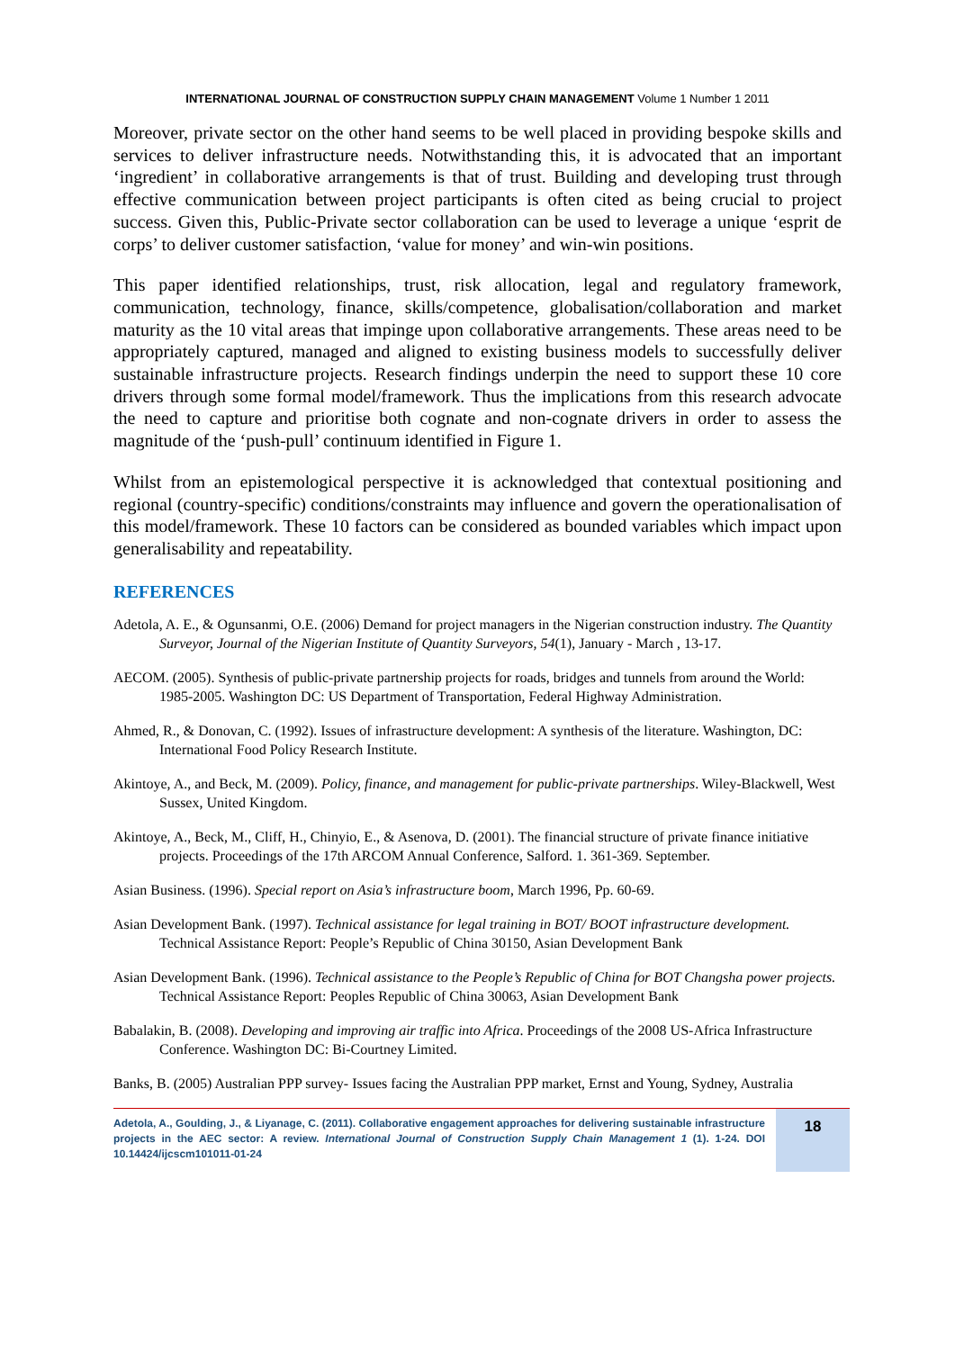INTERNATIONAL JOURNAL OF CONSTRUCTION SUPPLY CHAIN MANAGEMENT Volume 1 Number 1 2011
Moreover, private sector on the other hand seems to be well placed in providing bespoke skills and services to deliver infrastructure needs. Notwithstanding this, it is advocated that an important ‘ingredient’ in collaborative arrangements is that of trust. Building and developing trust through effective communication between project participants is often cited as being crucial to project success. Given this, Public-Private sector collaboration can be used to leverage a unique ‘esprit de corps’ to deliver customer satisfaction, ‘value for money’ and win-win positions.
This paper identified relationships, trust, risk allocation, legal and regulatory framework, communication, technology, finance, skills/competence, globalisation/collaboration and market maturity as the 10 vital areas that impinge upon collaborative arrangements. These areas need to be appropriately captured, managed and aligned to existing business models to successfully deliver sustainable infrastructure projects. Research findings underpin the need to support these 10 core drivers through some formal model/framework. Thus the implications from this research advocate the need to capture and prioritise both cognate and non-cognate drivers in order to assess the magnitude of the ‘push-pull’ continuum identified in Figure 1.
Whilst from an epistemological perspective it is acknowledged that contextual positioning and regional (country-specific) conditions/constraints may influence and govern the operationalisation of this model/framework. These 10 factors can be considered as bounded variables which impact upon generalisability and repeatability.
REFERENCES
Adetola, A. E., & Ogunsanmi, O.E. (2006) Demand for project managers in the Nigerian construction industry. The Quantity Surveyor, Journal of the Nigerian Institute of Quantity Surveyors, 54(1), January - March , 13-17.
AECOM. (2005). Synthesis of public-private partnership projects for roads, bridges and tunnels from around the World: 1985-2005. Washington DC: US Department of Transportation, Federal Highway Administration.
Ahmed, R., & Donovan, C. (1992). Issues of infrastructure development: A synthesis of the literature. Washington, DC: International Food Policy Research Institute.
Akintoye, A., and Beck, M. (2009). Policy, finance, and management for public-private partnerships. Wiley-Blackwell, West Sussex, United Kingdom.
Akintoye, A., Beck, M., Cliff, H., Chinyio, E., & Asenova, D. (2001). The financial structure of private finance initiative projects. Proceedings of the 17th ARCOM Annual Conference, Salford. 1. 361-369. September.
Asian Business. (1996). Special report on Asia’s infrastructure boom, March 1996, Pp. 60-69.
Asian Development Bank. (1997). Technical assistance for legal training in BOT/ BOOT infrastructure development. Technical Assistance Report: People’s Republic of China 30150, Asian Development Bank
Asian Development Bank. (1996). Technical assistance to the People’s Republic of China for BOT Changsha power projects. Technical Assistance Report: Peoples Republic of China 30063, Asian Development Bank
Babalakin, B. (2008). Developing and improving air traffic into Africa. Proceedings of the 2008 US-Africa Infrastructure Conference. Washington DC: Bi-Courtney Limited.
Banks, B. (2005) Australian PPP survey- Issues facing the Australian PPP market, Ernst and Young, Sydney, Australia
Adetola, A., Goulding, J., & Liyanage, C. (2011). Collaborative engagement approaches for delivering sustainable infrastructure projects in the AEC sector: A review. International Journal of Construction Supply Chain Management 1 (1). 1-24. DOI 10.14424/ijcscm101011-01-24
18